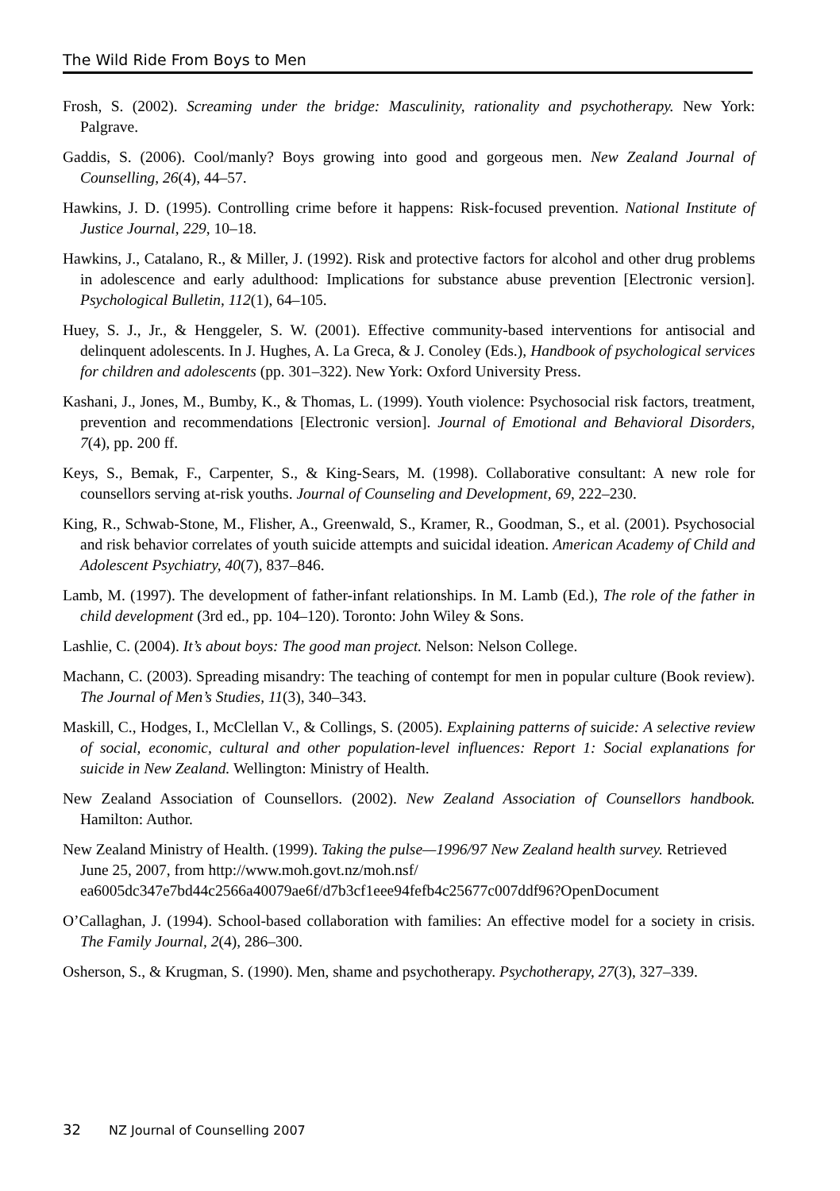The Wild Ride From Boys to Men
Frosh, S. (2002). Screaming under the bridge: Masculinity, rationality and psychotherapy. New York: Palgrave.
Gaddis, S. (2006). Cool/manly? Boys growing into good and gorgeous men. New Zealand Journal of Counselling, 26(4), 44–57.
Hawkins, J. D. (1995). Controlling crime before it happens: Risk-focused prevention. National Institute of Justice Journal, 229, 10–18.
Hawkins, J., Catalano, R., & Miller, J. (1992). Risk and protective factors for alcohol and other drug problems in adolescence and early adulthood: Implications for substance abuse prevention [Electronic version]. Psychological Bulletin, 112(1), 64–105.
Huey, S. J., Jr., & Henggeler, S. W. (2001). Effective community-based interventions for antisocial and delinquent adolescents. In J. Hughes, A. La Greca, & J. Conoley (Eds.), Handbook of psychological services for children and adolescents (pp. 301–322). New York: Oxford University Press.
Kashani, J., Jones, M., Bumby, K., & Thomas, L. (1999). Youth violence: Psychosocial risk factors, treatment, prevention and recommendations [Electronic version]. Journal of Emotional and Behavioral Disorders, 7(4), pp. 200 ff.
Keys, S., Bemak, F., Carpenter, S., & King-Sears, M. (1998). Collaborative consultant: A new role for counsellors serving at-risk youths. Journal of Counseling and Development, 69, 222–230.
King, R., Schwab-Stone, M., Flisher, A., Greenwald, S., Kramer, R., Goodman, S., et al. (2001). Psychosocial and risk behavior correlates of youth suicide attempts and suicidal ideation. American Academy of Child and Adolescent Psychiatry, 40(7), 837–846.
Lamb, M. (1997). The development of father-infant relationships. In M. Lamb (Ed.), The role of the father in child development (3rd ed., pp. 104–120). Toronto: John Wiley & Sons.
Lashlie, C. (2004). It’s about boys: The good man project. Nelson: Nelson College.
Machann, C. (2003). Spreading misandry: The teaching of contempt for men in popular culture (Book review). The Journal of Men’s Studies, 11(3), 340–343.
Maskill, C., Hodges, I., McClellan V., & Collings, S. (2005). Explaining patterns of suicide: A selective review of social, economic, cultural and other population-level influences: Report 1: Social explanations for suicide in New Zealand. Wellington: Ministry of Health.
New Zealand Association of Counsellors. (2002). New Zealand Association of Counsellors handbook. Hamilton: Author.
New Zealand Ministry of Health. (1999). Taking the pulse—1996/97 New Zealand health survey. Retrieved June 25, 2007, from http://www.moh.govt.nz/moh.nsf/ ea6005dc347e7bd44c2566a40079ae6f/d7b3cf1eee94fefb4c25677c007ddf96?OpenDocument
O’Callaghan, J. (1994). School-based collaboration with families: An effective model for a society in crisis. The Family Journal, 2(4), 286–300.
Osherson, S., & Krugman, S. (1990). Men, shame and psychotherapy. Psychotherapy, 27(3), 327–339.
32 NZ Journal of Counselling 2007